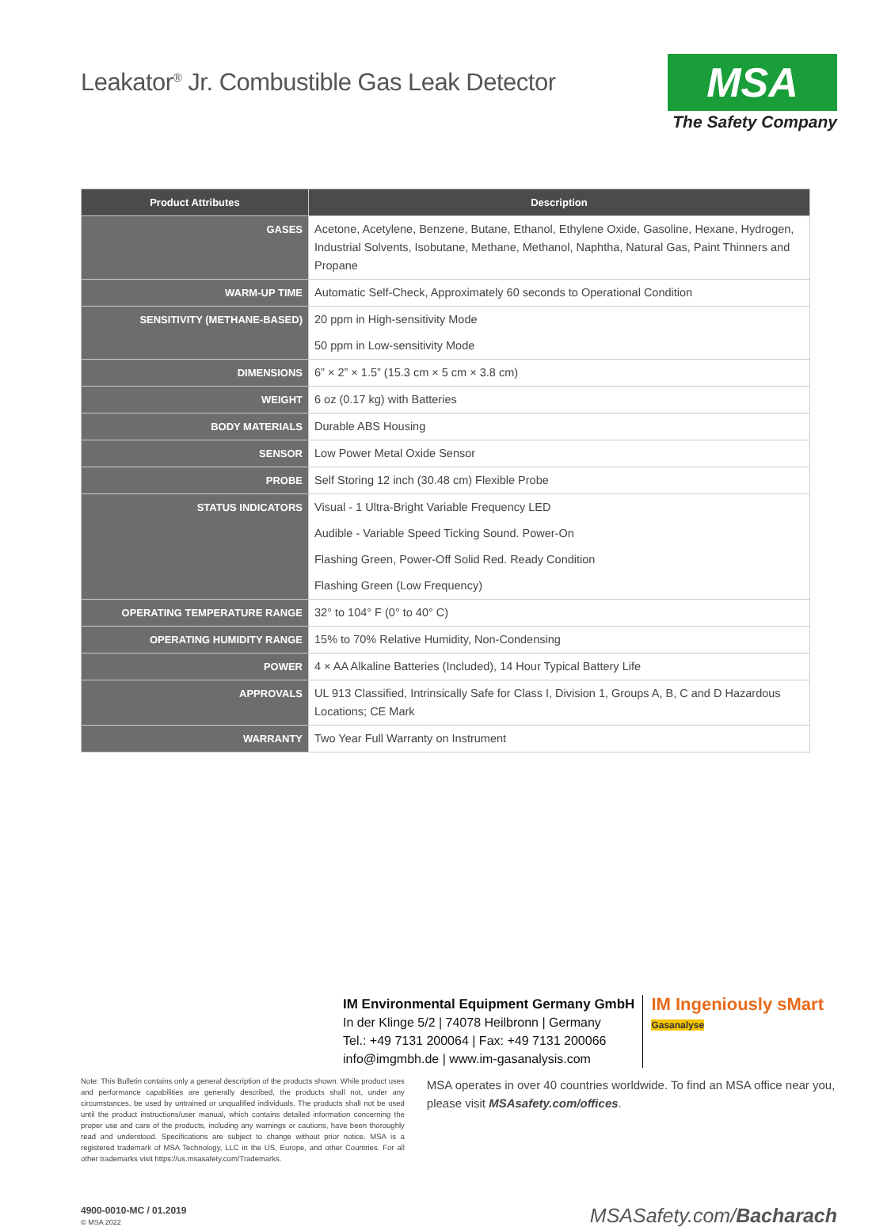Leakator<sup>®</sup> Jr. Combustible Gas Leak Detector
MSA
The Safety Company
| Product Attributes | Description |
| --- | --- |
| GASES | Acetone, Acetylene, Benzene, Butane, Ethanol, Ethylene Oxide, Gasoline, Hexane, Hydrogen, Industrial Solvents, Isobutane, Methane, Methanol, Naphtha, Natural Gas, Paint Thinners and Propane |
| WARM-UP TIME | Automatic Self-Check, Approximately 60 seconds to Operational Condition |
| SENSITIVITY (METHANE-BASED) | 20 ppm in High-sensitivity Mode |
| | 50 ppm in Low-sensitivity Mode |
| DIMENSIONS | 6” × 2” × 1.5” (15.3 cm × 5 cm × 3.8 cm) |
| WEIGHT | 6 oz (0.17 kg) with Batteries |
| BODY MATERIALS | Durable ABS Housing |
| SENSOR | Low Power Metal Oxide Sensor |
| PROBE | Self Storing 12 inch (30.48 cm) Flexible Probe |
| STATUS INDICATORS | Visual - 1 Ultra-Bright Variable Frequency LED |
| | Audible - Variable Speed Ticking Sound. Power-On |
| | Flashing Green, Power-Off Solid Red. Ready Condition |
| | Flashing Green (Low Frequency) |
| OPERATING TEMPERATURE RANGE | 32° to 104° F (0° to 40° C) |
| OPERATING HUMIDITY RANGE | 15% to 70% Relative Humidity, Non-Condensing |
| POWER | 4 × AA Alkaline Batteries (Included), 14 Hour Typical Battery Life |
| APPROVALS | UL 913 Classified, Intrinsically Safe for Class I, Division 1, Groups A, B, C and D Hazardous Locations; CE Mark |
| WARRANTY | Two Year Full Warranty on Instrument |
IM Environmental Equipment Germany GmbH
In der Klinge 5/2 | 74078 Heilbronn | Germany
Tel.: +49 7131 200064 | Fax: +49 7131 200066
info@imgmbh.de | www.im-gasanalysis.com
IM Ingeniously sMart
Gasanalyse
Note: This Bulletin contains only a general description of the products shown. While product uses and performance capabilities are generally described, the products shall not, under any circumstances, be used by untrained or unqualified individuals. The products shall not be used until the product instructions/user manual, which contains detailed information concerning the proper use and care of the products, including any warnings or cautions, have been thoroughly read and understood. Specifications are subject to change without prior notice. MSA is a registered trademark of MSA Technology, LLC in the US, Europe, and other Countries. For all other trademarks visit https://us.msasafety.com/Trademarks.
MSA operates in over 40 countries worldwide. To find an MSA office near you, please visit MSAsafety.com/offices.
4900-0010-MC / 01.2019
© MSA 2022
MSASafety.com/Bacharach